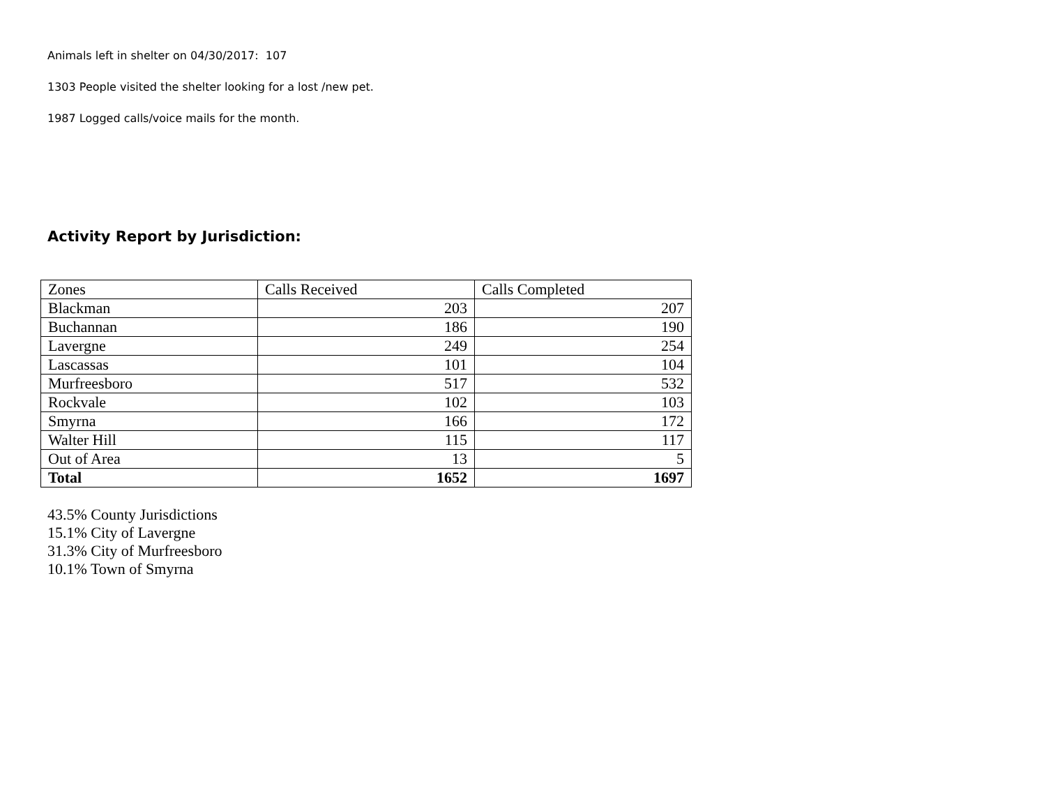Animals left in shelter on 04/30/2017: 107
1303 People visited the shelter looking for a lost /new pet.
1987 Logged calls/voice mails for the month.
Activity Report by Jurisdiction:
| Zones | Calls Received | Calls Completed |
| Blackman | 203 | 207 |
| Buchannan | 186 | 190 |
| Lavergne | 249 | 254 |
| Lascassas | 101 | 104 |
| Murfreesboro | 517 | 532 |
| Rockvale | 102 | 103 |
| Smyrna | 166 | 172 |
| Walter Hill | 115 | 117 |
| Out of Area | 13 | 5 |
| Total | 1652 | 1697 |
43.5% County Jurisdictions
15.1% City of Lavergne
31.3% City of Murfreesboro
10.1% Town of Smyrna